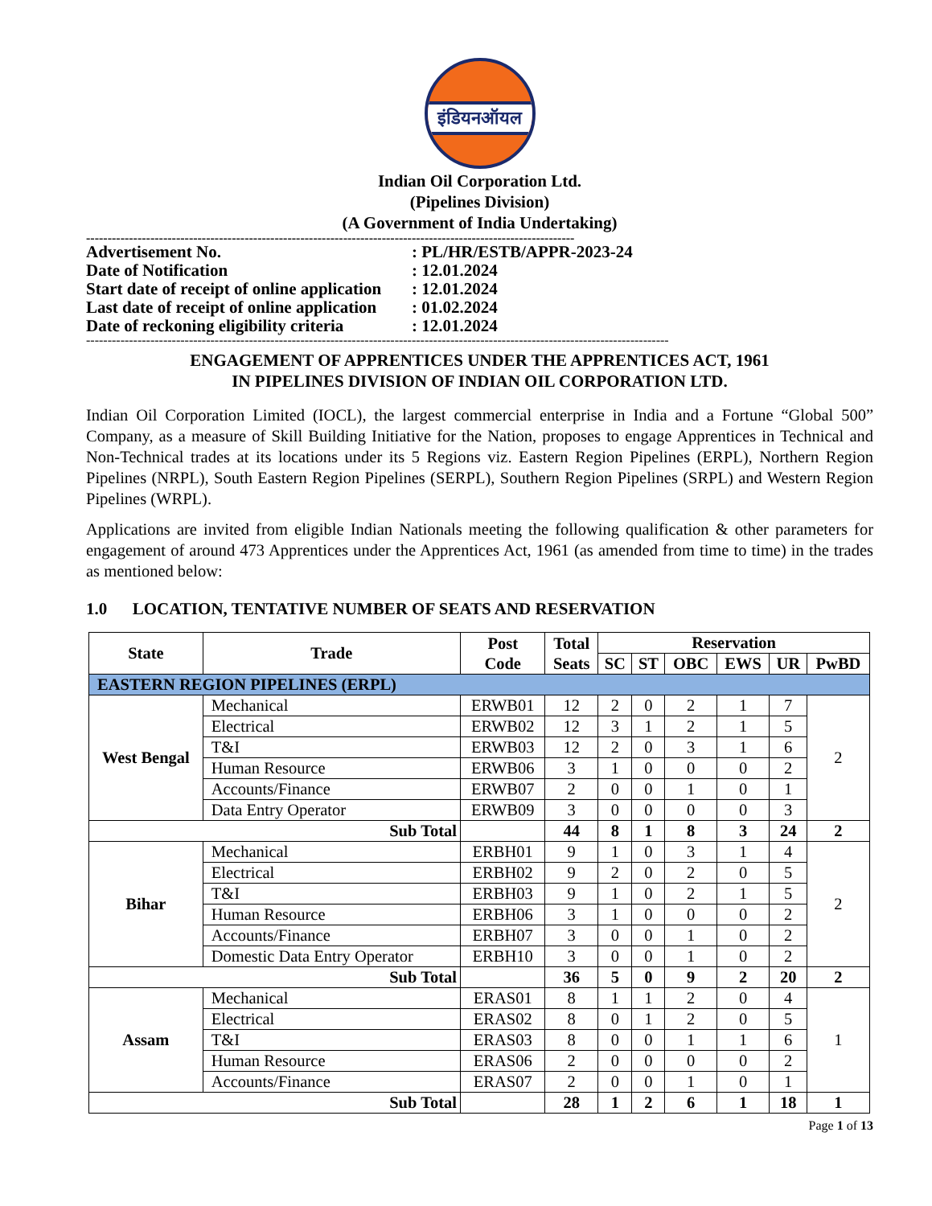इंडियनऑयल
Indian Oil Corporation Ltd.
(Pipelines Division)
(A Government of India Undertaking)
------------------------------------------------------------------------------------------------------------------
Advertisement No.: PL/HR/ESTB/APPR-2023-24
Date of Notification: 12.01.2024
Start date of receipt of online application: 12.01.2024
Last date of receipt of online application: 01.02.2024
Date of reckoning eligibility criteria: 12.01.2024
----------------------------------------------------------------------------------------------------------------------------------------
ENGAGEMENT OF APPRENTICES UNDER THE APPRENTICES ACT, 1961
IN PIPELINES DIVISION OF INDIAN OIL CORPORATION LTD.
Indian Oil Corporation Limited (IOCL), the largest commercial enterprise in India and a Fortune “Global 500” Company, as a measure of Skill Building Initiative for the Nation, proposes to engage Apprentices in Technical and Non-Technical trades at its locations under its 5 Regions viz. Eastern Region Pipelines (ERPL), Northern Region Pipelines (NRPL), South Eastern Region Pipelines (SERPL), Southern Region Pipelines (SRPL) and Western Region Pipelines (WRPL).
Applications are invited from eligible Indian Nationals meeting the following qualification & other parameters for engagement of around 473 Apprentices under the Apprentices Act, 1961 (as amended from time to time) in the trades as mentioned below:
1.0 LOCATION, TENTATIVE NUMBER OF SEATS AND RESERVATION
| State | Trade | Post Code | Total Seats | Reservation | | | | | |
| --- | --- | --- | --- | --- | --- | --- | --- | --- | --- |
| | | | | SC | ST | OBC | EWS | UR | PwBD |
| EASTERN REGION PIPELINES (ERPL) | | | | | | | | | |
| West Bengal | Mechanical | ERWB01 | 12 | 2 | 0 | 2 | 1 | 7 | 2 |
| | Electrical | ERWB02 | 12 | 3 | 1 | 2 | 1 | 5 | |
| | T&I | ERWB03 | 12 | 2 | 0 | 3 | 1 | 6 | |
| | Human Resource | ERWB06 | 3 | 1 | 0 | 0 | 0 | 2 | |
| | Accounts/Finance | ERWB07 | 2 | 0 | 0 | 1 | 0 | 1 | |
| | Data Entry Operator | ERWB09 | 3 | 0 | 0 | 0 | 0 | 3 | |
| Sub Total | | | 44 | 8 | 1 | 8 | 3 | 24 | 2 |
| Bihar | Mechanical | ERBH01 | 9 | 1 | 0 | 3 | 1 | 4 | 2 |
| | Electrical | ERBH02 | 9 | 2 | 0 | 2 | 0 | 5 | |
| | T&I | ERBH03 | 9 | 1 | 0 | 2 | 1 | 5 | |
| | Human Resource | ERBH06 | 3 | 1 | 0 | 0 | 0 | 2 | |
| | Accounts/Finance | ERBH07 | 3 | 0 | 0 | 1 | 0 | 2 | |
| | Domestic Data Entry Operator | ERBH10 | 3 | 0 | 0 | 1 | 0 | 2 | |
| Sub Total | | | 36 | 5 | 0 | 9 | 2 | 20 | 2 |
| Assam | Mechanical | ERAS01 | 8 | 1 | 1 | 2 | 0 | 4 | 1 |
| | Electrical | ERAS02 | 8 | 0 | 1 | 2 | 0 | 5 | |
| | T&I | ERAS03 | 8 | 0 | 0 | 1 | 1 | 6 | |
| | Human Resource | ERAS06 | 2 | 0 | 0 | 0 | 0 | 2 | |
| | Accounts/Finance | ERAS07 | 2 | 0 | 0 | 1 | 0 | 1 | |
| Sub Total | | | 28 | 1 | 2 | 6 | 1 | 18 | 1 |
Page 1 of 13